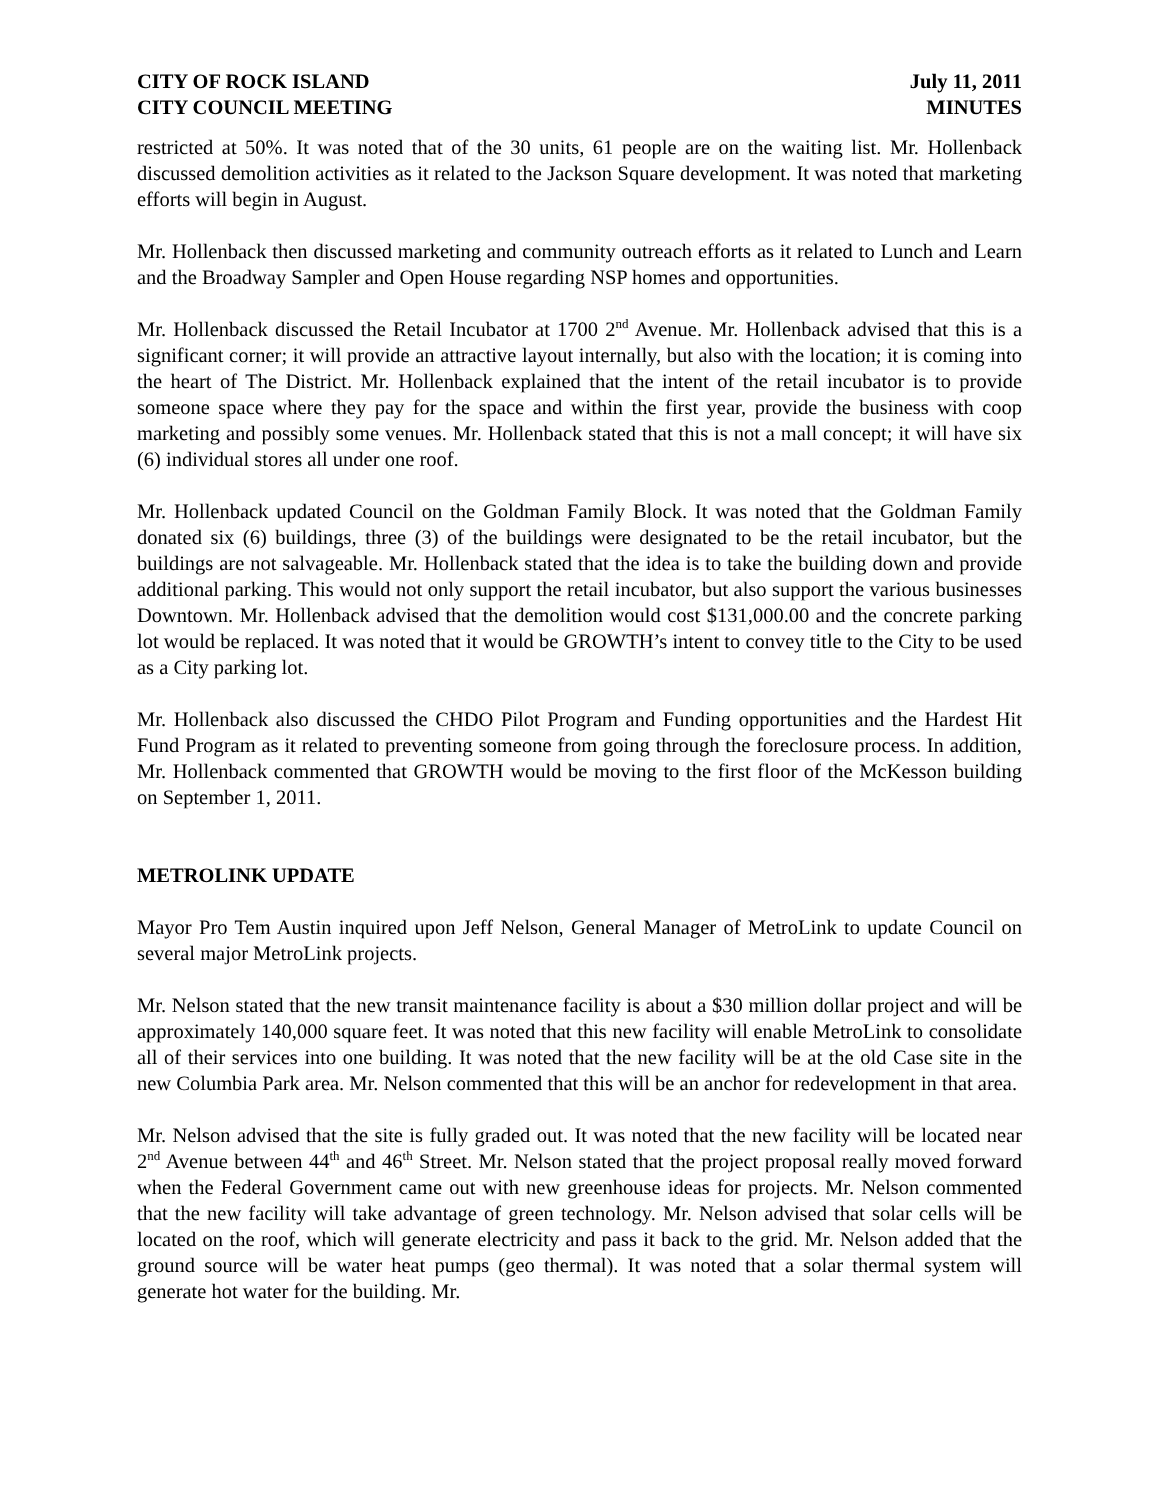CITY OF ROCK ISLAND
CITY COUNCIL MEETING
July 11, 2011
MINUTES
restricted at 50%. It was noted that of the 30 units, 61 people are on the waiting list. Mr. Hollenback discussed demolition activities as it related to the Jackson Square development. It was noted that marketing efforts will begin in August.
Mr. Hollenback then discussed marketing and community outreach efforts as it related to Lunch and Learn and the Broadway Sampler and Open House regarding NSP homes and opportunities.
Mr. Hollenback discussed the Retail Incubator at 1700 2<sup>nd</sup> Avenue. Mr. Hollenback advised that this is a significant corner; it will provide an attractive layout internally, but also with the location; it is coming into the heart of The District. Mr. Hollenback explained that the intent of the retail incubator is to provide someone space where they pay for the space and within the first year, provide the business with coop marketing and possibly some venues. Mr. Hollenback stated that this is not a mall concept; it will have six (6) individual stores all under one roof.
Mr. Hollenback updated Council on the Goldman Family Block. It was noted that the Goldman Family donated six (6) buildings, three (3) of the buildings were designated to be the retail incubator, but the buildings are not salvageable. Mr. Hollenback stated that the idea is to take the building down and provide additional parking. This would not only support the retail incubator, but also support the various businesses Downtown. Mr. Hollenback advised that the demolition would cost $131,000.00 and the concrete parking lot would be replaced. It was noted that it would be GROWTH’s intent to convey title to the City to be used as a City parking lot.
Mr. Hollenback also discussed the CHDO Pilot Program and Funding opportunities and the Hardest Hit Fund Program as it related to preventing someone from going through the foreclosure process. In addition, Mr. Hollenback commented that GROWTH would be moving to the first floor of the McKesson building on September 1, 2011.
METROLINK UPDATE
Mayor Pro Tem Austin inquired upon Jeff Nelson, General Manager of MetroLink to update Council on several major MetroLink projects.
Mr. Nelson stated that the new transit maintenance facility is about a $30 million dollar project and will be approximately 140,000 square feet. It was noted that this new facility will enable MetroLink to consolidate all of their services into one building. It was noted that the new facility will be at the old Case site in the new Columbia Park area. Mr. Nelson commented that this will be an anchor for redevelopment in that area.
Mr. Nelson advised that the site is fully graded out. It was noted that the new facility will be located near 2<sup>nd</sup> Avenue between 44<sup>th</sup> and 46<sup>th</sup> Street. Mr. Nelson stated that the project proposal really moved forward when the Federal Government came out with new greenhouse ideas for projects. Mr. Nelson commented that the new facility will take advantage of green technology. Mr. Nelson advised that solar cells will be located on the roof, which will generate electricity and pass it back to the grid. Mr. Nelson added that the ground source will be water heat pumps (geo thermal). It was noted that a solar thermal system will generate hot water for the building. Mr.